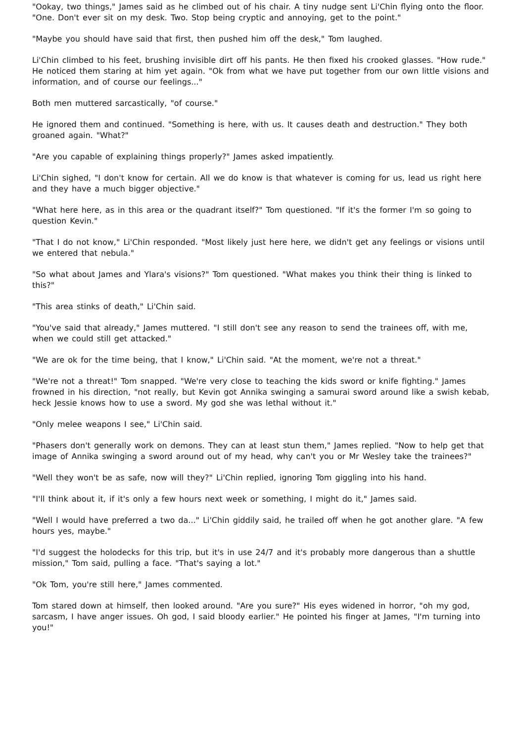"Ookay, two things," James said as he climbed out of his chair. A tiny nudge sent Li'Chin flying onto the floor. "One. Don't ever sit on my desk. Two. Stop being cryptic and annoying, get to the point."
"Maybe you should have said that first, then pushed him off the desk," Tom laughed.
Li'Chin climbed to his feet, brushing invisible dirt off his pants. He then fixed his crooked glasses. "How rude." He noticed them staring at him yet again. "Ok from what we have put together from our own little visions and information, and of course our feelings..."
Both men muttered sarcastically, "of course."
He ignored them and continued. "Something is here, with us. It causes death and destruction." They both groaned again. "What?"
"Are you capable of explaining things properly?" James asked impatiently.
Li'Chin sighed, "I don't know for certain. All we do know is that whatever is coming for us, lead us right here and they have a much bigger objective."
"What here here, as in this area or the quadrant itself?" Tom questioned. "If it's the former I'm so going to question Kevin."
"That I do not know," Li'Chin responded. "Most likely just here here, we didn't get any feelings or visions until we entered that nebula."
"So what about James and Ylara's visions?" Tom questioned. "What makes you think their thing is linked to this?"
"This area stinks of death," Li'Chin said.
"You've said that already," James muttered. "I still don't see any reason to send the trainees off, with me, when we could still get attacked."
"We are ok for the time being, that I know," Li'Chin said. "At the moment, we're not a threat."
"We're not a threat!" Tom snapped. "We're very close to teaching the kids sword or knife fighting." James frowned in his direction, "not really, but Kevin got Annika swinging a samurai sword around like a swish kebab, heck Jessie knows how to use a sword. My god she was lethal without it."
"Only melee weapons I see," Li'Chin said.
"Phasers don't generally work on demons. They can at least stun them," James replied. "Now to help get that image of Annika swinging a sword around out of my head, why can't you or Mr Wesley take the trainees?"
"Well they won't be as safe, now will they?" Li'Chin replied, ignoring Tom giggling into his hand.
"I'll think about it, if it's only a few hours next week or something, I might do it," James said.
"Well I would have preferred a two da..." Li'Chin giddily said, he trailed off when he got another glare. "A few hours yes, maybe."
"I'd suggest the holodecks for this trip, but it's in use 24/7 and it's probably more dangerous than a shuttle mission," Tom said, pulling a face. "That's saying a lot."
"Ok Tom, you're still here," James commented.
Tom stared down at himself, then looked around. "Are you sure?" His eyes widened in horror, "oh my god, sarcasm, I have anger issues. Oh god, I said bloody earlier." He pointed his finger at James, "I'm turning into you!"